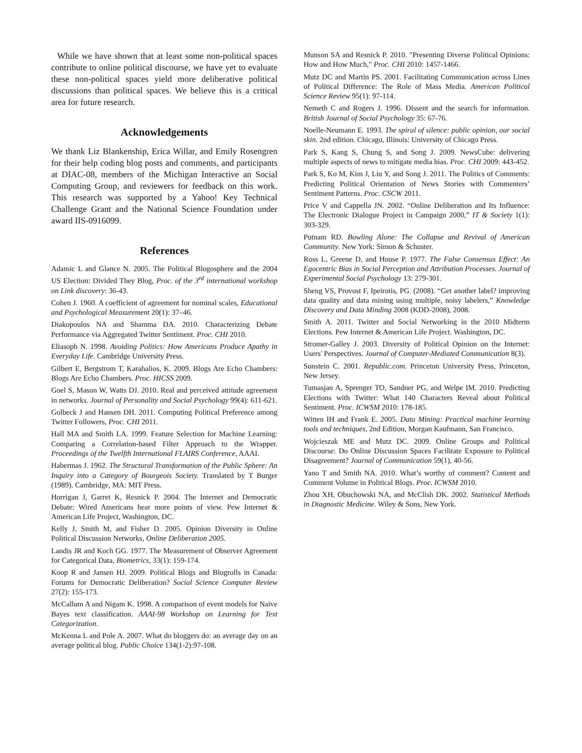While we have shown that at least some non-political spaces contribute to online political discourse, we have yet to evaluate these non-political spaces yield more deliberative political discussions than political spaces. We believe this is a critical area for future research.
Acknowledgements
We thank Liz Blankenship, Erica Willar, and Emily Rosengren for their help coding blog posts and comments, and participants at DIAC-08, members of the Michigan Interactive an Social Computing Group, and reviewers for feedback on this work. This research was supported by a Yahoo! Key Technical Challenge Grant and the National Science Foundation under award IIS-0916099.
References
Adamic L and Glance N. 2005. The Political Blogosphere and the 2004 US Election: Divided They Blog, Proc. of the 3<sup>rd</sup> international workshop on Link discovery: 36-43.
Cohen J. 1960. A coefficient of agreement for nominal scales, Educational and Psychological Measurement 20(1): 37–46.
Diakopoulos NA and Shamma DA. 2010. Characterizing Debate Performance via Aggregated Twitter Sentiment. Proc. CHI 2010.
Eliasoph N. 1998. Avoiding Politics: How Americans Produce Apathy in Everyday Life. Cambridge University Press.
Gilbert E, Bergstrom T, Karahalios, K. 2009. Blogs Are Echo Chambers: Blogs Are Echo Chambers. Proc. HICSS 2009.
Goel S, Mason W, Watts DJ. 2010. Real and perceived attitude agreement in networks. Journal of Personality and Social Psychology 99(4): 611-621.
Golbeck J and Hansen DH. 2011. Computing Political Preference among Twitter Followers, Proc. CHI 2011.
Hall MA and Smith LA. 1999. Feature Selection for Machine Learning: Comparing a Correlation-based Filter Approach to the Wrapper. Proceedings of the Twelfth International FLAIRS Conference, AAAI.
Habermas J. 1962. The Structural Transformation of the Public Sphere: An Inquiry into a Category of Bourgeois Society. Translated by T Burger (1989). Cambridge, MA: MIT Press.
Horrigan J, Garret K, Resnick P. 2004. The Internet and Democratic Debate: Wired Americans hear more points of view. Pew Internet & American Life Project, Washington, DC.
Kelly J, Smith M, and Fisher D. 2005. Opinion Diversity in Online Political Discussion Networks, Online Deliberation 2005.
Landis JR and Koch GG. 1977. The Measurement of Observer Agreement for Categorical Data, Biometrics, 33(1): 159-174.
Koop R and Jansen HJ. 2009. Political Blogs and Blogrolls in Canada: Forums for Democratic Deliberation? Social Science Computer Review 27(2): 155-173.
McCallum A and Nigam K. 1998. A comparison of event models for Naive Bayes text classification. AAAI-98 Workshop on Learning for Text Categorization.
McKenna L and Pole A. 2007. What do bloggers do: an average day on an average political blog. Public Choice 134(1-2):97-108.
Munson SA and Resnick P. 2010. "Presenting Diverse Political Opinions: How and How Much," Proc. CHI 2010: 1457-1466.
Mutz DC and Martin PS. 2001. Facilitating Communication across Lines of Political Difference: The Role of Mass Media. American Political Science Review 95(1): 97-114.
Nemeth C and Rogers J. 1996. Dissent and the search for information. British Journal of Social Psychology 35: 67-76.
Noelle-Neumann E. 1993. The spiral of silence: public opinion, our social skin. 2nd edition. Chicago, Illinois: University of Chicago Press.
Park S, Kang S, Chung S, and Song J. 2009. NewsCube: delivering multiple aspects of news to mitigate media bias. Proc. CHI 2009: 443-452.
Park S, Ko M, Kim J, Liu Y, and Song J. 2011. The Politics of Comments: Predicting Political Orientation of News Stories with Commenters’ Sentiment Patterns. Proc. CSCW 2011.
Price V and Cappella JN. 2002. “Online Deliberation and Its Influence: The Electronic Dialogue Project in Campaign 2000,” IT & Society 1(1): 303-329.
Putnam RD. Bowling Alone: The Collapse and Revival of American Community. New York: Simon & Schuster.
Ross L, Greene D, and House P. 1977. The False Consensus Effect: An Egocentric Bias in Social Perception and Attribution Processes. Journal of Experimental Social Psychology 13: 279-301.
Sheng VS, Provost F, Ipeirotis, PG. (2008). “Get another label? improving data quality and data mining using multiple, noisy labelers,” Knowledge Discovery and Data Minding 2008 (KDD-2008), 2008.
Smith A. 2011. Twitter and Social Networking in the 2010 Midterm Elections. Pew Internet & American Life Project. Washington, DC.
Stromer-Galley J. 2003. Diversity of Political Opinion on the Internet: Users' Perspectives. Journal of Computer-Mediated Communication 8(3).
Sunstein C. 2001. Republic.com. Princeton University Press, Princeton, New Jersey.
Tumasjan A, Sprenger TO, Sandner PG, and Welpe IM. 2010. Predicting Elections with Twitter: What 140 Characters Reveal about Political Sentiment. Proc. ICWSM 2010: 178-185.
Witten IH and Frank E. 2005. Data Mining: Practical machine learning tools and techniques, 2nd Edition, Morgan Kaufmann, San Francisco.
Wojcieszak ME and Mutz DC. 2009. Online Groups and Political Discourse: Do Online Discussion Spaces Facilitate Exposure to Political Disagreement? Journal of Communication 59(1), 40-56.
Yano T and Smith NA. 2010. What’s worthy of comment? Content and Comment Volume in Political Blogs. Proc. ICWSM 2010.
Zhou XH, Obuchowski NA, and McClish DK. 2002. Statistical Methods in Diagnostic Medicine. Wiley & Sons, New York.